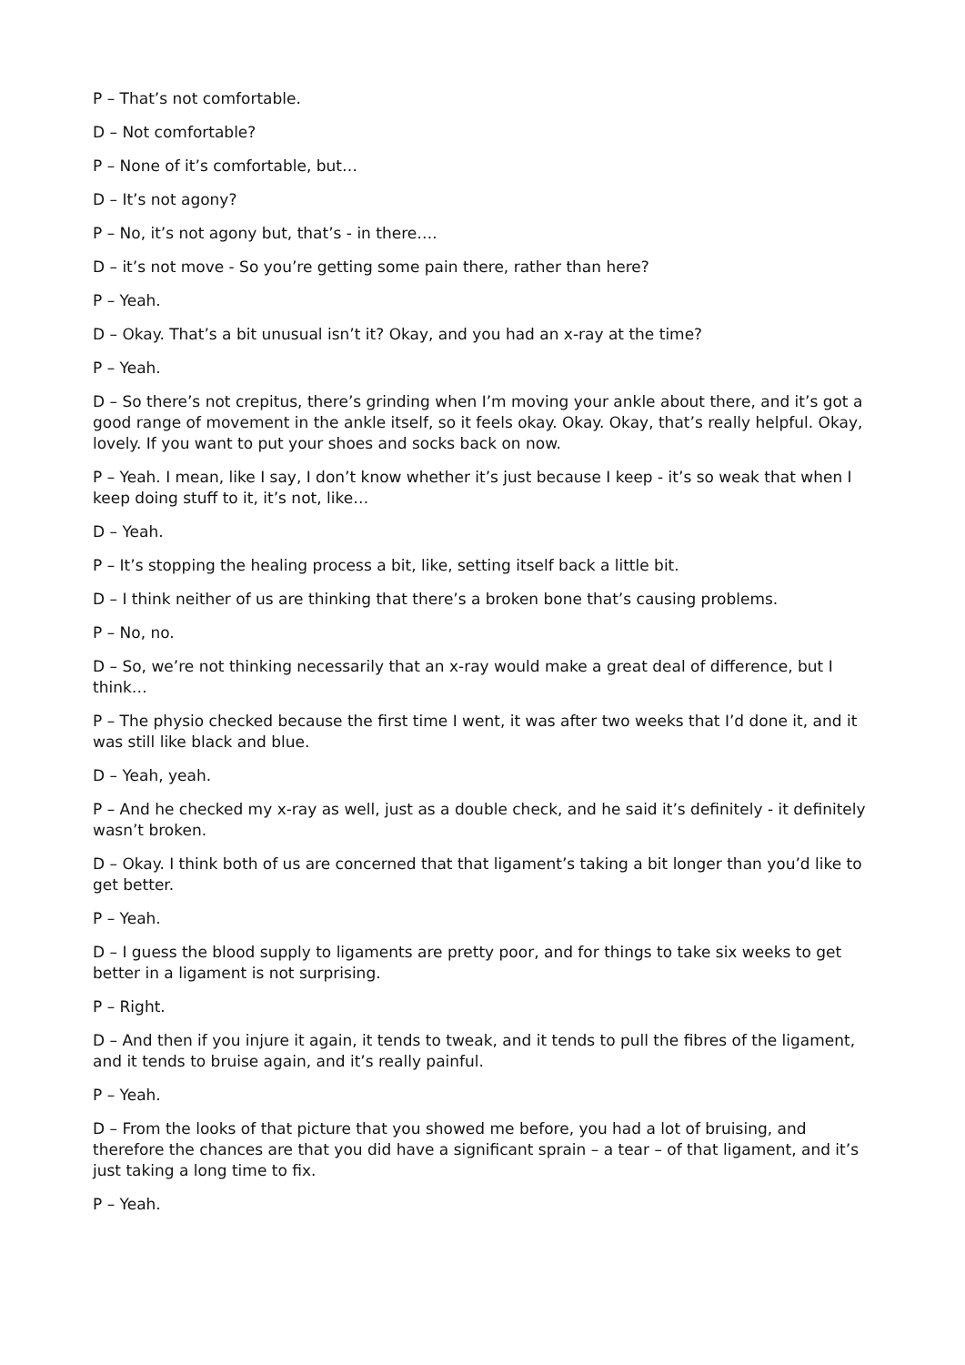P – That’s not comfortable.
D – Not comfortable?
P – None of it’s comfortable, but…
D – It’s not agony?
P – No, it’s not agony but, that’s - in there….
D – it’s not move - So you’re getting some pain there, rather than here?
P – Yeah.
D – Okay. That’s a bit unusual isn’t it? Okay, and you had an x-ray at the time?
P – Yeah.
D – So there’s not crepitus, there’s grinding when I’m moving your ankle about there, and it’s got a good range of movement in the ankle itself, so it feels okay. Okay. Okay, that’s really helpful. Okay, lovely. If you want to put your shoes and socks back on now.
P – Yeah. I mean, like I say, I don’t know whether it’s just because I keep - it’s so weak that when I keep doing stuff to it, it’s not, like…
D – Yeah.
P – It’s stopping the healing process a bit, like, setting itself back a little bit.
D – I think neither of us are thinking that there’s a broken bone that’s causing problems.
P – No, no.
D – So, we’re not thinking necessarily that an x-ray would make a great deal of difference, but I think…
P – The physio checked because the first time I went, it was after two weeks that I’d done it, and it was still like black and blue.
D – Yeah, yeah.
P – And he checked my x-ray as well, just as a double check, and he said it’s definitely - it definitely wasn’t broken.
D – Okay. I think both of us are concerned that that ligament’s taking a bit longer than you’d like to get better.
P – Yeah.
D – I guess the blood supply to ligaments are pretty poor, and for things to take six weeks to get better in a ligament is not surprising.
P – Right.
D – And then if you injure it again, it tends to tweak, and it tends to pull the fibres of the ligament, and it tends to bruise again, and it’s really painful.
P – Yeah.
D – From the looks of that picture that you showed me before, you had a lot of bruising, and therefore the chances are that you did have a significant sprain – a tear – of that ligament, and it’s just taking a long time to fix.
P – Yeah.